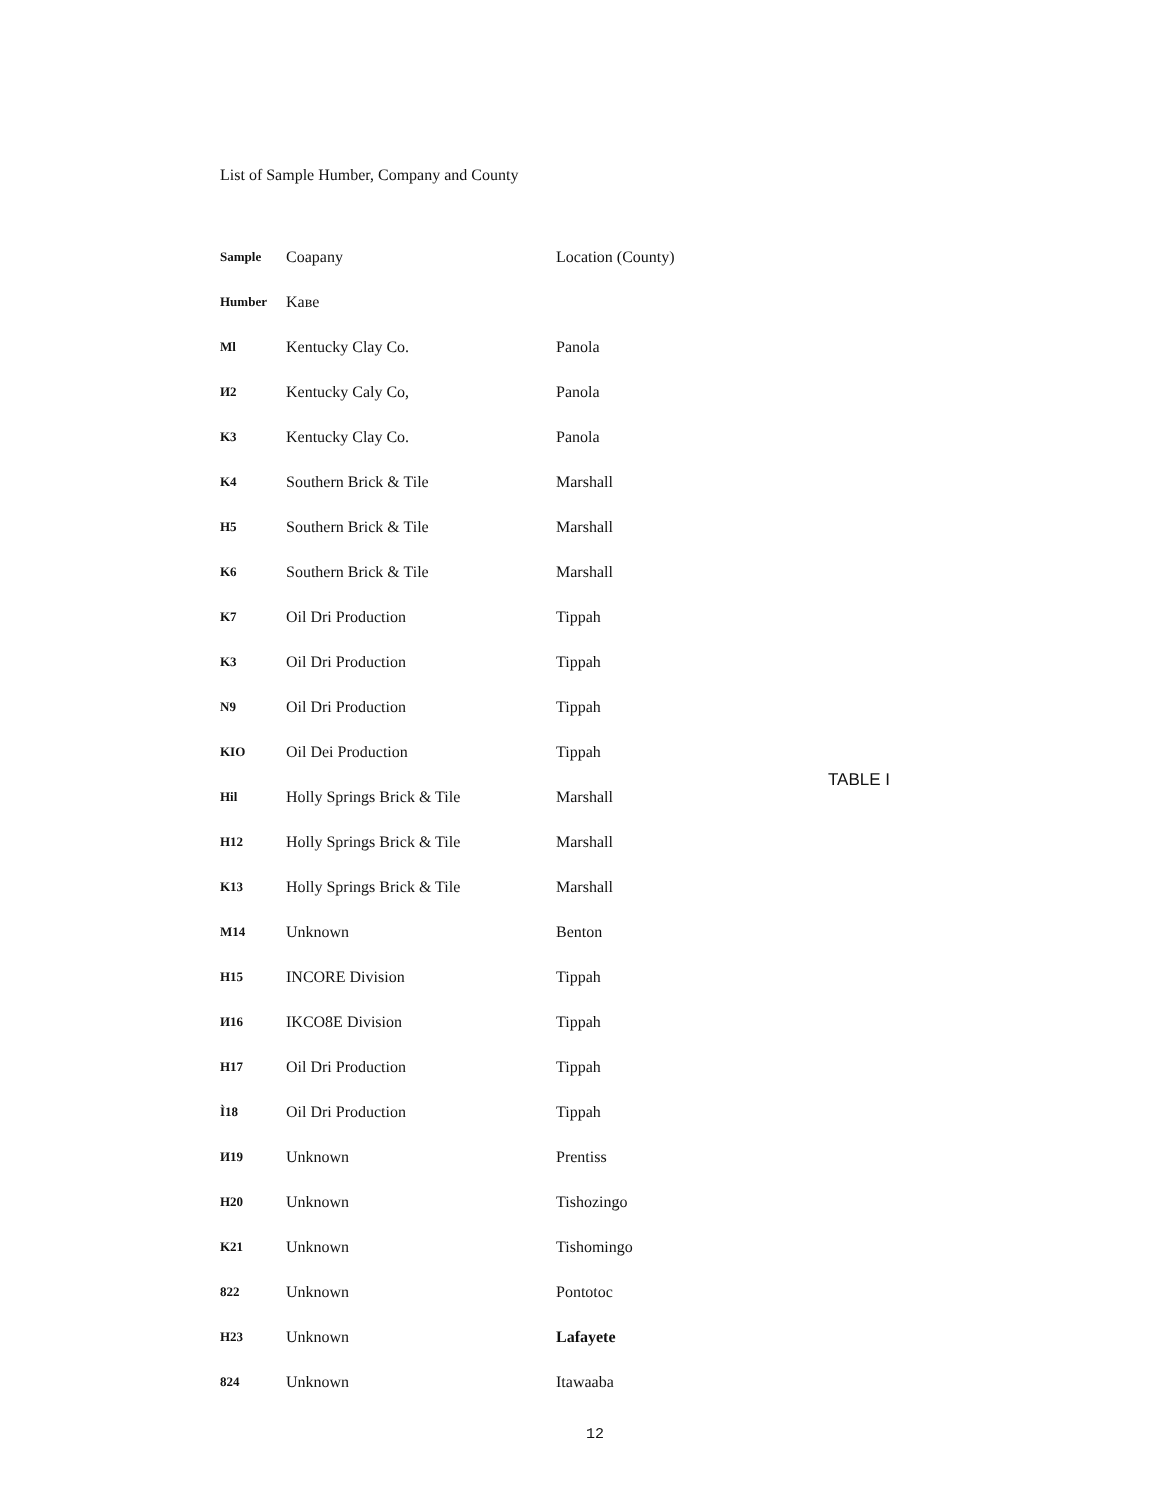List of Sample Humber, Company and County
| Sample | Coapany | Location (County) |
| --- | --- | --- |
| Humber | Kaвe | |
| Ml | Kentucky Clay Co. | Panola |
| И2 | Kentucky Caly Co, | Panola |
| K3 | Kentucky Clay Co. | Panola |
| K4 | Southern Brick & Tile | Marshall |
| H5 | Southern Brick & Tile | Marshall |
| K6 | Southern Brick & Tile | Marshall |
| K7 | Oil Dri Production | Tippah |
| K3 | Oil Dri Production | Tippah |
| N9 | Oil Dri Production | Tippah |
| KIO | Oil Dei Production | Tippah |
| Hil | Holly Springs Brick & Tile | Marshall |
| H12 | Holly Springs Brick & Tile | Marshall |
| K13 | Holly Springs Brick & Tile | Marshall |
| M14 | Unknown | Benton |
| H15 | INCORE Division | Tippah |
| И16 | IKCO8E Division | Tippah |
| H17 | Oil Dri Production | Tippah |
| Ì18 | Oil Dri Production | Tippah |
| И19 | Unknown | Prentiss |
| H20 | Unknown | Tishozingo |
| K21 | Unknown | Tishomingo |
| 822 | Unknown | Pontotoc |
| H23 | Unknown | Lafayete |
| 824 | Unknown | Itawaaba |
TABLE I
12